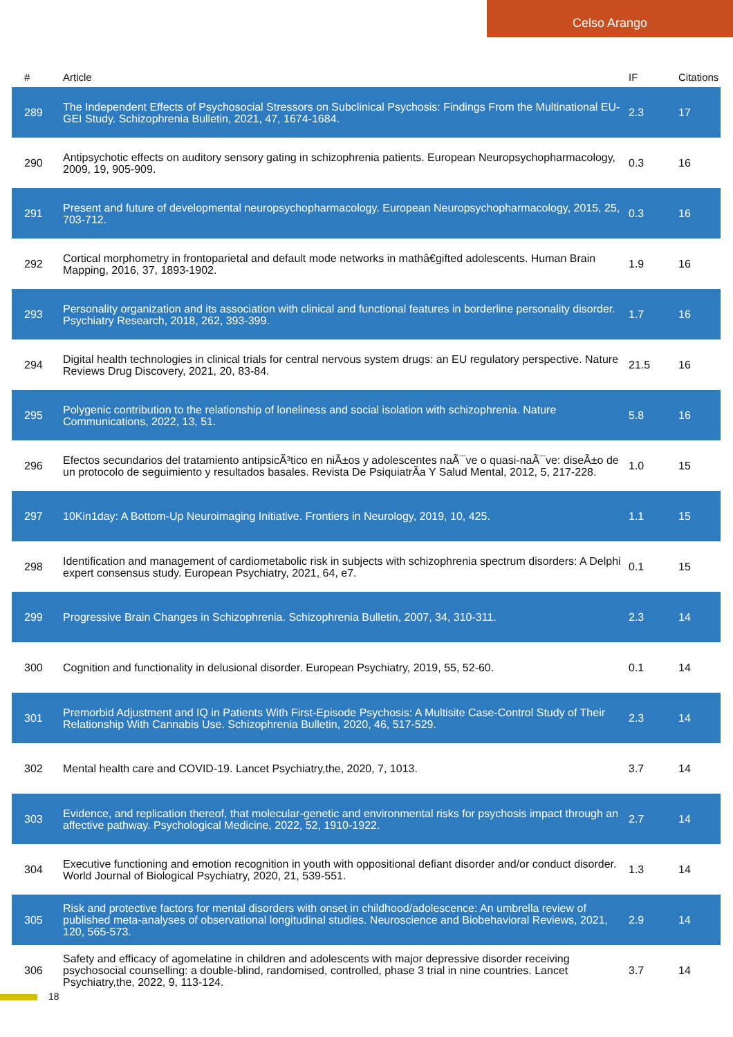Celso Arango
| # | Article | IF | Citations |
| --- | --- | --- | --- |
| 289 | The Independent Effects of Psychosocial Stressors on Subclinical Psychosis: Findings From the Multinational EU-GEI Study. Schizophrenia Bulletin, 2021, 47, 1674-1684. | 2.3 | 17 |
| 290 | Antipsychotic effects on auditory sensory gating in schizophrenia patients. European Neuropsychopharmacology, 2009, 19, 905-909. | 0.3 | 16 |
| 291 | Present and future of developmental neuropsychopharmacology. European Neuropsychopharmacology, 2015, 25, 703-712. | 0.3 | 16 |
| 292 | Cortical morphometry in frontoparietal and default mode networks in mathâ€gifted adolescents. Human Brain Mapping, 2016, 37, 1893-1902. | 1.9 | 16 |
| 293 | Personality organization and its association with clinical and functional features in borderline personality disorder. Psychiatry Research, 2018, 262, 393-399. | 1.7 | 16 |
| 294 | Digital health technologies in clinical trials for central nervous system drugs: an EU regulatory perspective. Nature Reviews Drug Discovery, 2021, 20, 83-84. | 21.5 | 16 |
| 295 | Polygenic contribution to the relationship of loneliness and social isolation with schizophrenia. Nature Communications, 2022, 13, 51. | 5.8 | 16 |
| 296 | Efectos secundarios del tratamiento antipsicÃ³tico en niÃ±os y adolescentes naÃ¯ve o quasi-naÃ¯ve: diseÃ±o de un protocolo de seguimiento y resultados basales. Revista De PsiquiatrÃa Y Salud Mental, 2012, 5, 217-228. | 1.0 | 15 |
| 297 | 10Kin1day: A Bottom-Up Neuroimaging Initiative. Frontiers in Neurology, 2019, 10, 425. | 1.1 | 15 |
| 298 | Identification and management of cardiometabolic risk in subjects with schizophrenia spectrum disorders: A Delphi expert consensus study. European Psychiatry, 2021, 64, e7. | 0.1 | 15 |
| 299 | Progressive Brain Changes in Schizophrenia. Schizophrenia Bulletin, 2007, 34, 310-311. | 2.3 | 14 |
| 300 | Cognition and functionality in delusional disorder. European Psychiatry, 2019, 55, 52-60. | 0.1 | 14 |
| 301 | Premorbid Adjustment and IQ in Patients With First-Episode Psychosis: A Multisite Case-Control Study of Their Relationship With Cannabis Use. Schizophrenia Bulletin, 2020, 46, 517-529. | 2.3 | 14 |
| 302 | Mental health care and COVID-19. Lancet Psychiatry,the, 2020, 7, 1013. | 3.7 | 14 |
| 303 | Evidence, and replication thereof, that molecular-genetic and environmental risks for psychosis impact through an affective pathway. Psychological Medicine, 2022, 52, 1910-1922. | 2.7 | 14 |
| 304 | Executive functioning and emotion recognition in youth with oppositional defiant disorder and/or conduct disorder. World Journal of Biological Psychiatry, 2020, 21, 539-551. | 1.3 | 14 |
| 305 | Risk and protective factors for mental disorders with onset in childhood/adolescence: An umbrella review of published meta-analyses of observational longitudinal studies. Neuroscience and Biobehavioral Reviews, 2021, 120, 565-573. | 2.9 | 14 |
| 306 | Safety and efficacy of agomelatine in children and adolescents with major depressive disorder receiving psychosocial counselling: a double-blind, randomised, controlled, phase 3 trial in nine countries. Lancet Psychiatry,the, 2022, 9, 113-124. | 3.7 | 14 |
18